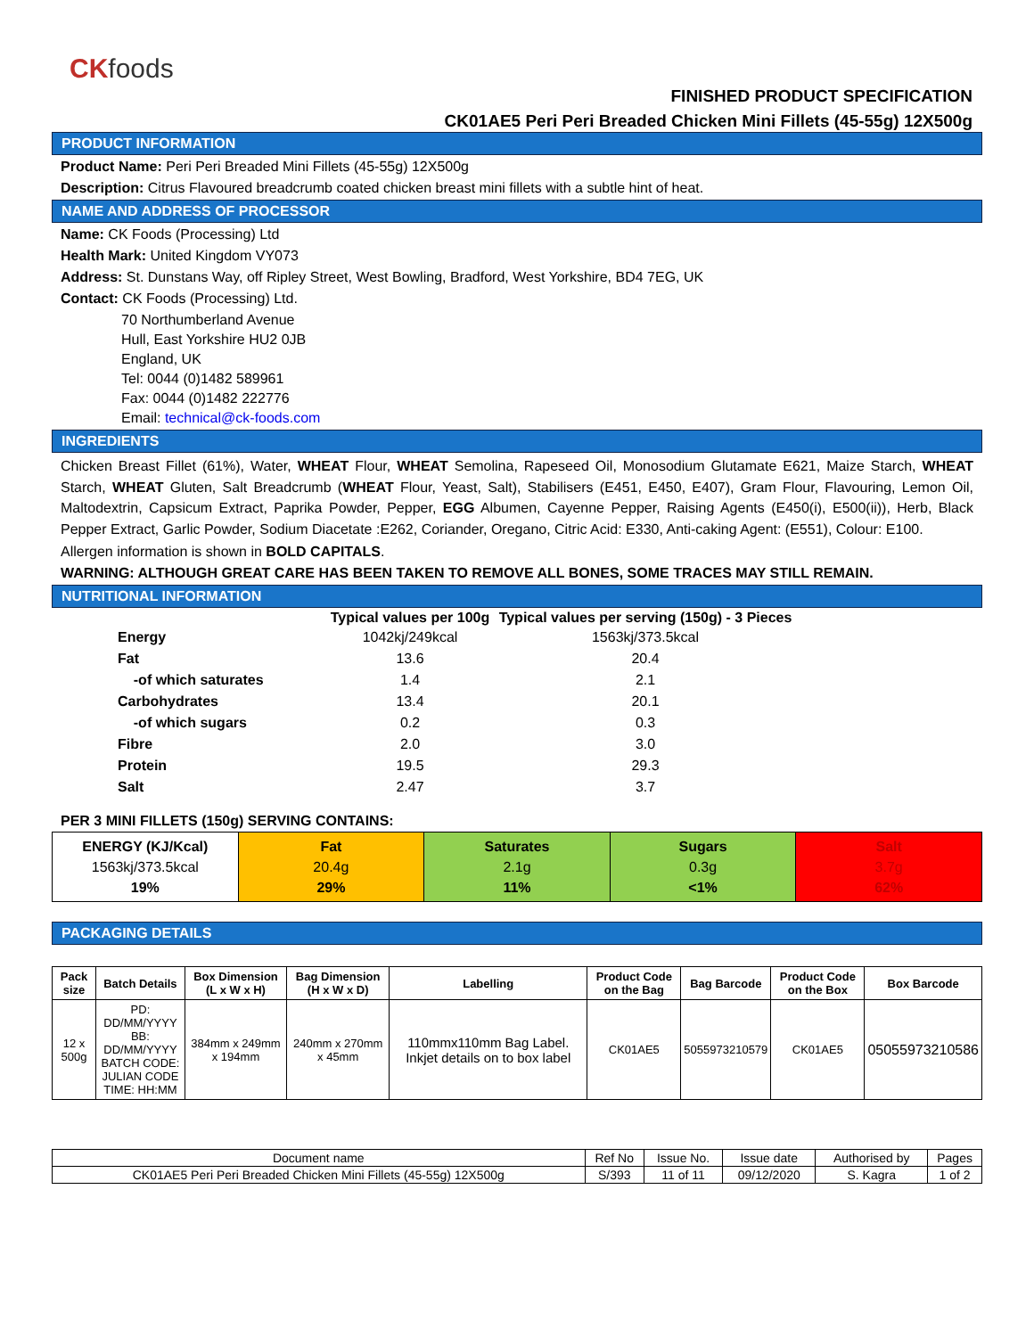CK foods
FINISHED PRODUCT SPECIFICATION
CK01AE5 Peri Peri Breaded Chicken Mini Fillets (45-55g) 12X500g
PRODUCT INFORMATION
Product Name: Peri Peri Breaded Mini Fillets (45-55g) 12X500g
Description: Citrus Flavoured breadcrumb coated chicken breast mini fillets with a subtle hint of heat.
NAME AND ADDRESS OF PROCESSOR
Name: CK Foods (Processing) Ltd
Health Mark: United Kingdom VY073
Address: St. Dunstans Way, off Ripley Street, West Bowling, Bradford, West Yorkshire, BD4 7EG, UK
Contact: CK Foods (Processing) Ltd.
70 Northumberland Avenue
Hull, East Yorkshire HU2 0JB
England, UK
Tel: 0044 (0)1482 589961
Fax: 0044 (0)1482 222776
Email: technical@ck-foods.com
INGREDIENTS
Chicken Breast Fillet (61%), Water, WHEAT Flour, WHEAT Semolina, Rapeseed Oil, Monosodium Glutamate E621, Maize Starch, WHEAT Starch, WHEAT Gluten, Salt Breadcrumb (WHEAT Flour, Yeast, Salt), Stabilisers (E451, E450, E407), Gram Flour, Flavouring, Lemon Oil, Maltodextrin, Capsicum Extract, Paprika Powder, Pepper, EGG Albumen, Cayenne Pepper, Raising Agents (E450(i), E500(ii)), Herb, Black Pepper Extract, Garlic Powder, Sodium Diacetate :E262, Coriander, Oregano, Citric Acid: E330, Anti-caking Agent: (E551), Colour: E100.
Allergen information is shown in BOLD CAPITALS.
WARNING: ALTHOUGH GREAT CARE HAS BEEN TAKEN TO REMOVE ALL BONES, SOME TRACES MAY STILL REMAIN.
NUTRITIONAL INFORMATION
| | Typical values per 100g | Typical values per serving (150g) - 3 Pieces |
| --- | --- | --- |
| Energy | 1042kj/249kcal | 1563kj/373.5kcal |
| Fat | 13.6 | 20.4 |
| -of which saturates | 1.4 | 2.1 |
| Carbohydrates | 13.4 | 20.1 |
| -of which sugars | 0.2 | 0.3 |
| Fibre | 2.0 | 3.0 |
| Protein | 19.5 | 29.3 |
| Salt | 2.47 | 3.7 |
PER 3 MINI FILLETS (150g) SERVING CONTAINS:
| ENERGY (KJ/Kcal) 1563kj/373.5kcal 19% | Fat 20.4g 29% | Saturates 2.1g 11% | Sugars 0.3g <1% | Salt 3.7g 62% |
PACKAGING DETAILS
| Pack size | Batch Details | Box Dimension (L x W x H) | Bag Dimension (H x W x D) | Labelling | Product Code on the Bag | Bag Barcode | Product Code on the Box | Box Barcode |
| --- | --- | --- | --- | --- | --- | --- | --- | --- |
| 12 x 500g | PD: DD/MM/YYYY BB: DD/MM/YYYY BATCH CODE: JULIAN CODE TIME: HH:MM | 384mm x 249mm x 194mm | 240mm x 270mm x 45mm | 110mmx110mm Bag Label. Inkjet details on to box label | CK01AE5 | 5055973210579 | CK01AE5 | 05055973210586 |
| Document name | Ref No | Issue No. | Issue date | Authorised by | Pages |
| CK01AE5 Peri Peri Breaded Chicken Mini Fillets (45-55g) 12X500g | S/393 | 11 of 11 | 09/12/2020 | S. Kagra | 1 of 2 |